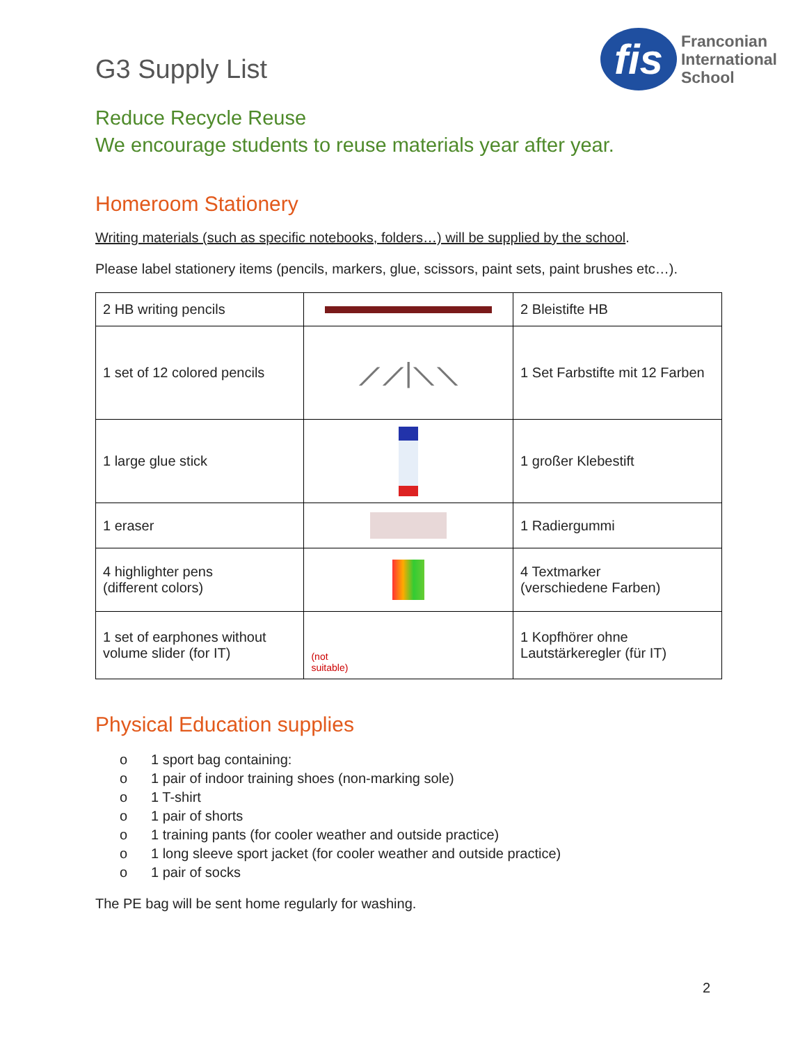G3 Supply List
fis
Franconian
International
School
Reduce Recycle Reuse
We encourage students to reuse materials year after year.
Homeroom Stationery
Writing materials (such as specific notebooks, folders…) will be supplied by the school.
Please label stationery items (pencils, markers, glue, scissors, paint sets, paint brushes etc…).
| 2 HB writing pencils | | 2 Bleistifte HB |
| 1 set of 12 colored pencils | ⟋⟋/⟍⟍ | 1 Set Farbstifte mit 12 Farben |
| 1 large glue stick | | 1 großer Klebestift |
| 1 eraser | | 1 Radiergummi |
| 4 highlighter pens (different colors) | | 4 Textmarker (verschiedene Farben) |
| 1 set of earphones without volume slider (for IT) | (not suitable) | 1 Kopfhörer ohne Lautstärkeregler (für IT) |
Physical Education supplies
o 1 sport bag containing:
o 1 pair of indoor training shoes (non-marking sole)
o 1 T-shirt
o 1 pair of shorts
o 1 training pants (for cooler weather and outside practice)
o 1 long sleeve sport jacket (for cooler weather and outside practice)
o 1 pair of socks
The PE bag will be sent home regularly for washing.
2